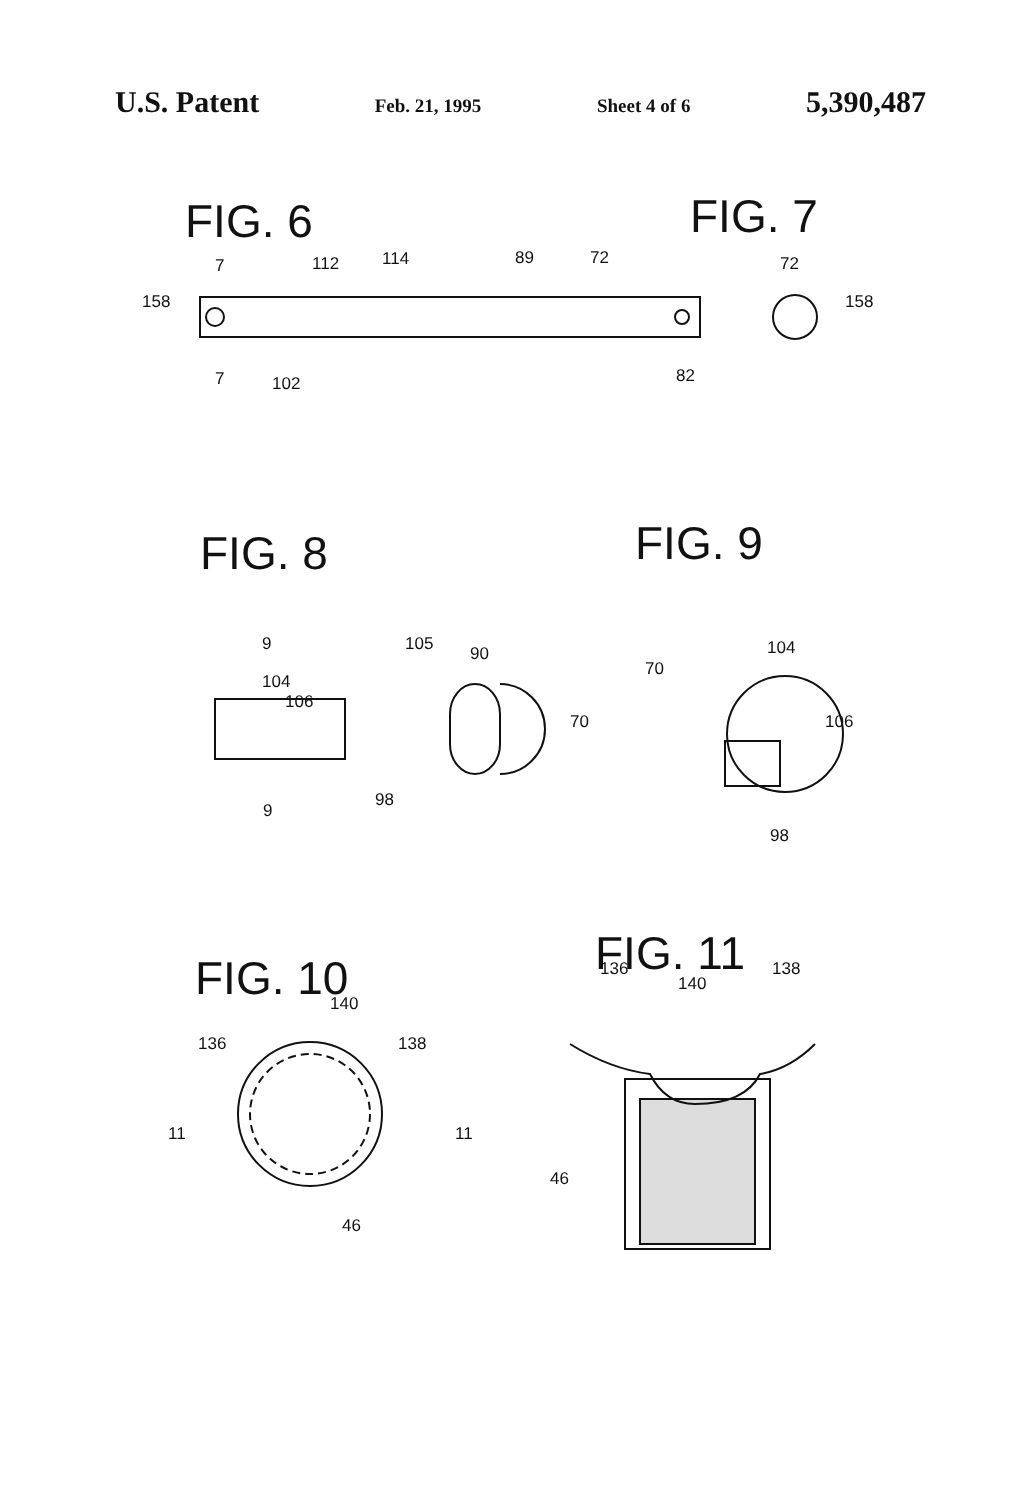U.S. Patent Feb. 21, 1995 Sheet 4 of 6 5,390,487
FIG. 6
FIG. 7
FIG. 8
FIG. 9
FIG. 10
FIG. 11
7
7
158
102
112
114
89
72
82
72
158
9
9
104
106
105
90
70
98
70
104
106
98
136
140
138
11
11
46
136
140
138
46